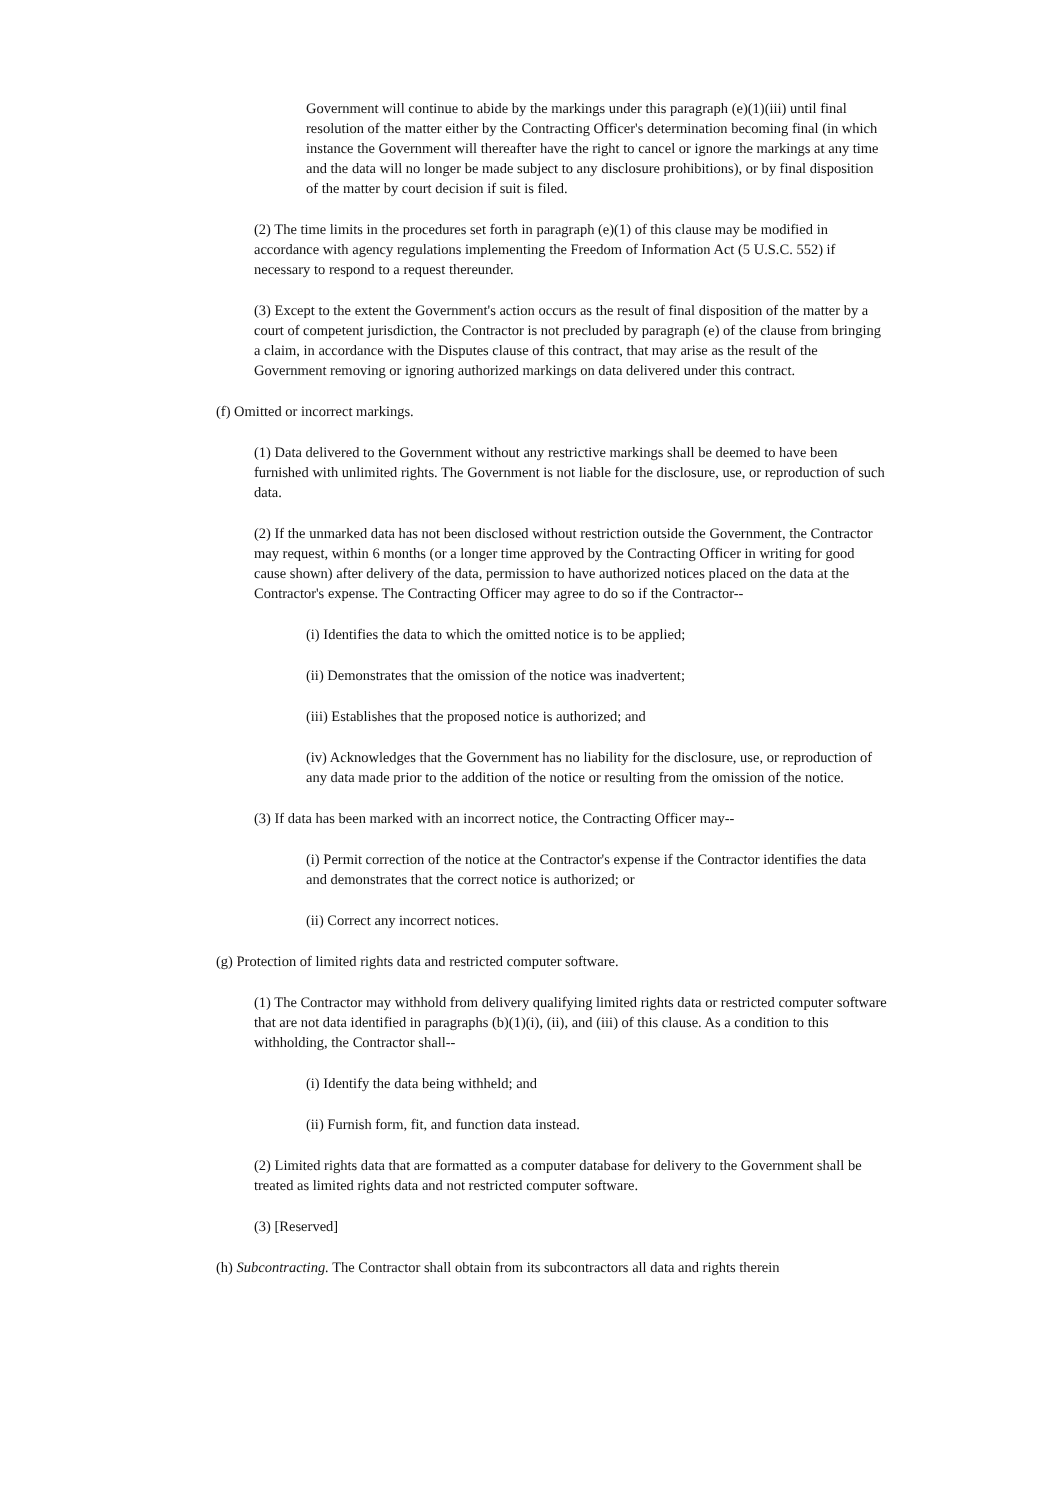Government will continue to abide by the markings under this paragraph (e)(1)(iii) until final resolution of the matter either by the Contracting Officer's determination becoming final (in which instance the Government will thereafter have the right to cancel or ignore the markings at any time and the data will no longer be made subject to any disclosure prohibitions), or by final disposition of the matter by court decision if suit is filed.
(2) The time limits in the procedures set forth in paragraph (e)(1) of this clause may be modified in accordance with agency regulations implementing the Freedom of Information Act (5 U.S.C. 552) if necessary to respond to a request thereunder.
(3) Except to the extent the Government's action occurs as the result of final disposition of the matter by a court of competent jurisdiction, the Contractor is not precluded by paragraph (e) of the clause from bringing a claim, in accordance with the Disputes clause of this contract, that may arise as the result of the Government removing or ignoring authorized markings on data delivered under this contract.
(f) Omitted or incorrect markings.
(1) Data delivered to the Government without any restrictive markings shall be deemed to have been furnished with unlimited rights. The Government is not liable for the disclosure, use, or reproduction of such data.
(2) If the unmarked data has not been disclosed without restriction outside the Government, the Contractor may request, within 6 months (or a longer time approved by the Contracting Officer in writing for good cause shown) after delivery of the data, permission to have authorized notices placed on the data at the Contractor's expense. The Contracting Officer may agree to do so if the Contractor--
(i) Identifies the data to which the omitted notice is to be applied;
(ii) Demonstrates that the omission of the notice was inadvertent;
(iii) Establishes that the proposed notice is authorized; and
(iv) Acknowledges that the Government has no liability for the disclosure, use, or reproduction of any data made prior to the addition of the notice or resulting from the omission of the notice.
(3) If data has been marked with an incorrect notice, the Contracting Officer may--
(i) Permit correction of the notice at the Contractor's expense if the Contractor identifies the data and demonstrates that the correct notice is authorized; or
(ii) Correct any incorrect notices.
(g) Protection of limited rights data and restricted computer software.
(1) The Contractor may withhold from delivery qualifying limited rights data or restricted computer software that are not data identified in paragraphs (b)(1)(i), (ii), and (iii) of this clause. As a condition to this withholding, the Contractor shall--
(i) Identify the data being withheld; and
(ii) Furnish form, fit, and function data instead.
(2) Limited rights data that are formatted as a computer database for delivery to the Government shall be treated as limited rights data and not restricted computer software.
(3) [Reserved]
(h) Subcontracting. The Contractor shall obtain from its subcontractors all data and rights therein